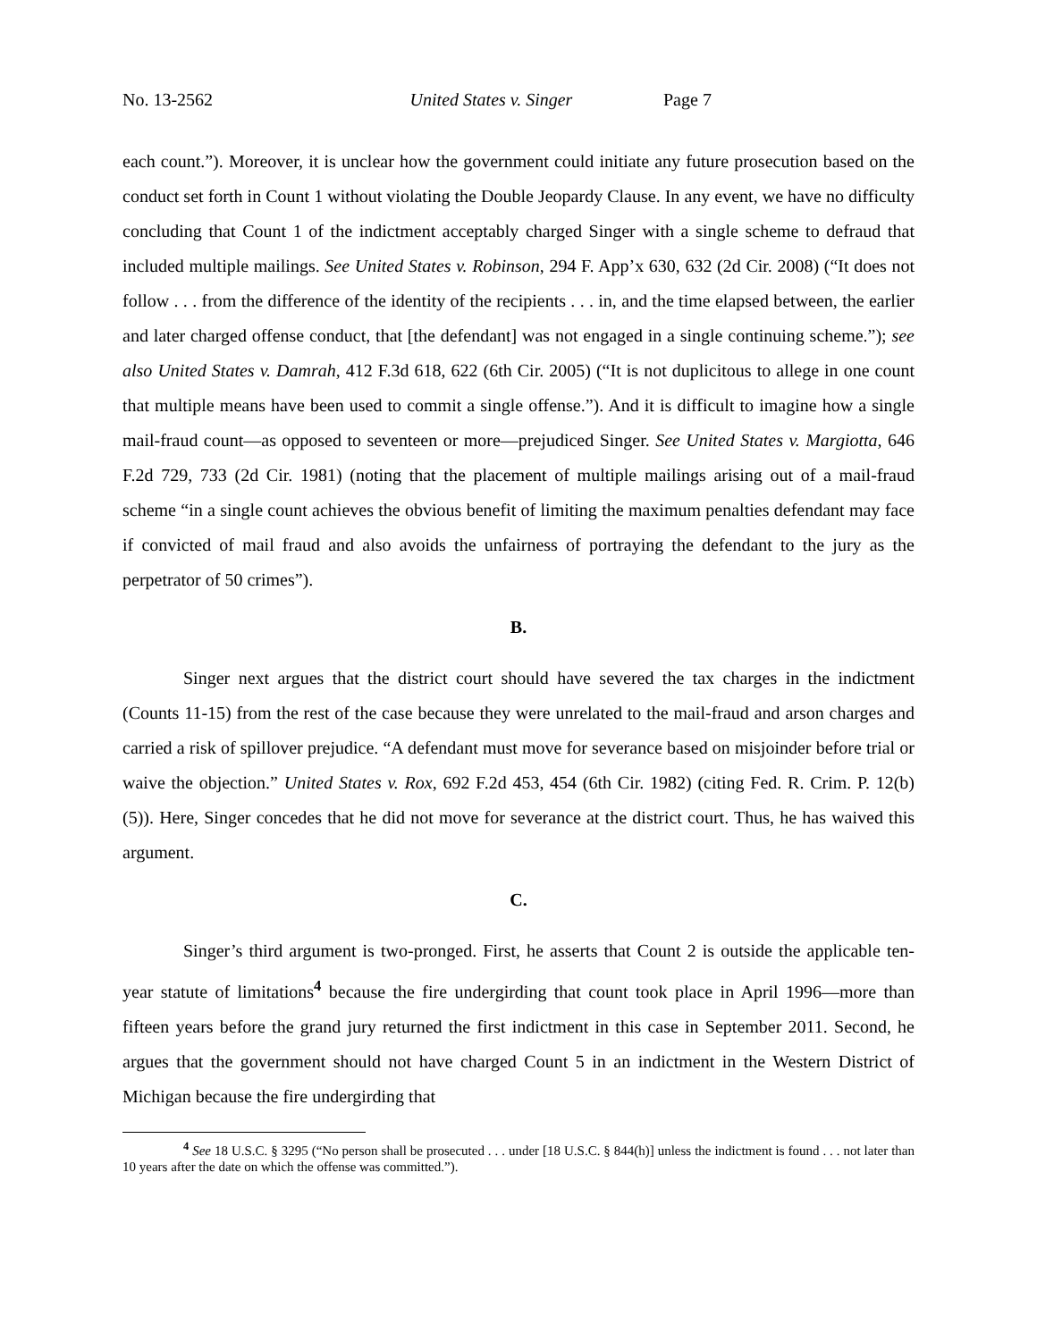No. 13-2562 United States v. Singer Page 7
each count.”). Moreover, it is unclear how the government could initiate any future prosecution based on the conduct set forth in Count 1 without violating the Double Jeopardy Clause. In any event, we have no difficulty concluding that Count 1 of the indictment acceptably charged Singer with a single scheme to defraud that included multiple mailings. See United States v. Robinson, 294 F. App’x 630, 632 (2d Cir. 2008) (“It does not follow . . . from the difference of the identity of the recipients . . . in, and the time elapsed between, the earlier and later charged offense conduct, that [the defendant] was not engaged in a single continuing scheme.”); see also United States v. Damrah, 412 F.3d 618, 622 (6th Cir. 2005) (“It is not duplicitous to allege in one count that multiple means have been used to commit a single offense.”). And it is difficult to imagine how a single mail-fraud count—as opposed to seventeen or more—prejudiced Singer. See United States v. Margiotta, 646 F.2d 729, 733 (2d Cir. 1981) (noting that the placement of multiple mailings arising out of a mail-fraud scheme “in a single count achieves the obvious benefit of limiting the maximum penalties defendant may face if convicted of mail fraud and also avoids the unfairness of portraying the defendant to the jury as the perpetrator of 50 crimes”).
B.
Singer next argues that the district court should have severed the tax charges in the indictment (Counts 11-15) from the rest of the case because they were unrelated to the mail-fraud and arson charges and carried a risk of spillover prejudice. “A defendant must move for severance based on misjoinder before trial or waive the objection.” United States v. Rox, 692 F.2d 453, 454 (6th Cir. 1982) (citing Fed. R. Crim. P. 12(b)(5)). Here, Singer concedes that he did not move for severance at the district court. Thus, he has waived this argument.
C.
Singer’s third argument is two-pronged. First, he asserts that Count 2 is outside the applicable ten-year statute of limitations<sup>4</sup> because the fire undergirding that count took place in April 1996—more than fifteen years before the grand jury returned the first indictment in this case in September 2011. Second, he argues that the government should not have charged Count 5 in an indictment in the Western District of Michigan because the fire undergirding that
<sup>4</sup> See 18 U.S.C. § 3295 (“No person shall be prosecuted . . . under [18 U.S.C. § 844(h)] unless the indictment is found . . . not later than 10 years after the date on which the offense was committed.”).